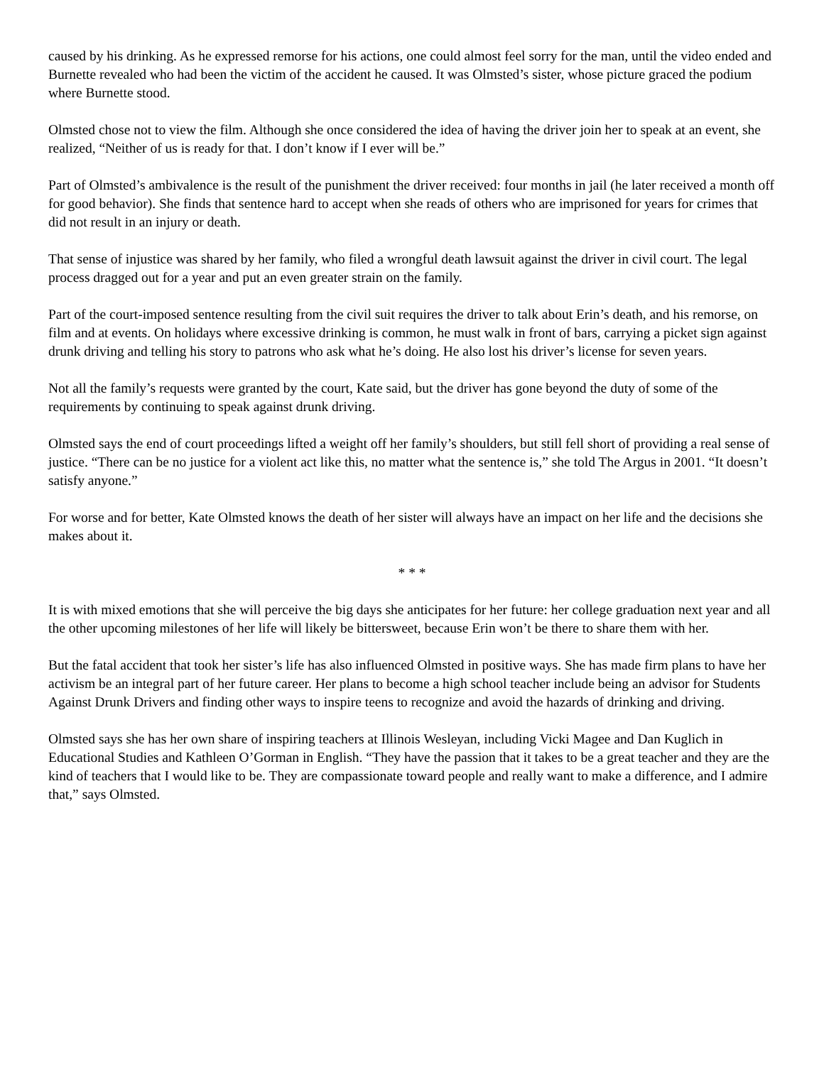caused by his drinking. As he expressed remorse for his actions, one could almost feel sorry for the man, until the video ended and Burnette revealed who had been the victim of the accident he caused. It was Olmsted’s sister, whose picture graced the podium where Burnette stood.
Olmsted chose not to view the film. Although she once considered the idea of having the driver join her to speak at an event, she realized, “Neither of us is ready for that. I don’t know if I ever will be.”
Part of Olmsted’s ambivalence is the result of the punishment the driver received: four months in jail (he later received a month off for good behavior). She finds that sentence hard to accept when she reads of others who are imprisoned for years for crimes that did not result in an injury or death.
That sense of injustice was shared by her family, who filed a wrongful death lawsuit against the driver in civil court. The legal process dragged out for a year and put an even greater strain on the family.
Part of the court-imposed sentence resulting from the civil suit requires the driver to talk about Erin’s death, and his remorse, on film and at events. On holidays where excessive drinking is common, he must walk in front of bars, carrying a picket sign against drunk driving and telling his story to patrons who ask what he’s doing. He also lost his driver’s license for seven years.
Not all the family’s requests were granted by the court, Kate said, but the driver has gone beyond the duty of some of the requirements by continuing to speak against drunk driving.
Olmsted says the end of court proceedings lifted a weight off her family’s shoulders, but still fell short of providing a real sense of justice. “There can be no justice for a violent act like this, no matter what the sentence is,” she told The Argus in 2001. “It doesn’t satisfy anyone.”
For worse and for better, Kate Olmsted knows the death of her sister will always have an impact on her life and the decisions she makes about it.
* * *
It is with mixed emotions that she will perceive the big days she anticipates for her future: her college graduation next year and all the other upcoming milestones of her life will likely be bittersweet, because Erin won’t be there to share them with her.
But the fatal accident that took her sister’s life has also influenced Olmsted in positive ways. She has made firm plans to have her activism be an integral part of her future career. Her plans to become a high school teacher include being an advisor for Students Against Drunk Drivers and finding other ways to inspire teens to recognize and avoid the hazards of drinking and driving.
Olmsted says she has her own share of inspiring teachers at Illinois Wesleyan, including Vicki Magee and Dan Kuglich in Educational Studies and Kathleen O’Gorman in English. “They have the passion that it takes to be a great teacher and they are the kind of teachers that I would like to be. They are compassionate toward people and really want to make a difference, and I admire that,” says Olmsted.